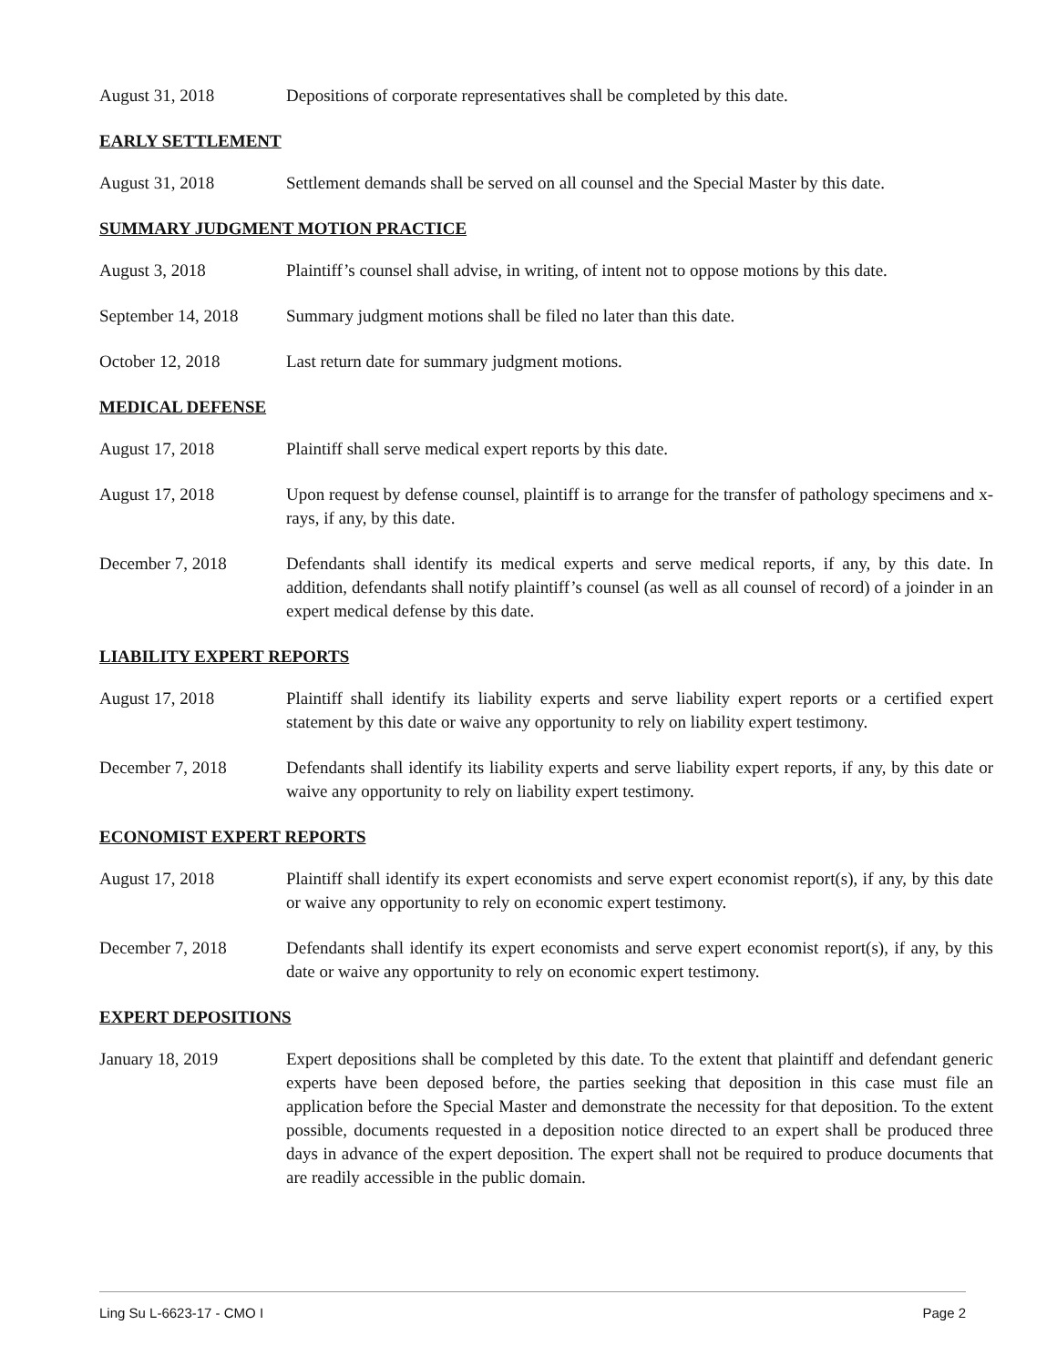August 31, 2018 Depositions of corporate representatives shall be completed by this date.
EARLY SETTLEMENT
August 31, 2018 Settlement demands shall be served on all counsel and the Special Master by this date.
SUMMARY JUDGMENT MOTION PRACTICE
August 3, 2018 Plaintiff’s counsel shall advise, in writing, of intent not to oppose motions by this date.
September 14, 2018
Summary judgment motions shall be filed no later than this date.
October 12, 2018 Last return date for summary judgment motions.
MEDICAL DEFENSE
August 17, 2018 Plaintiff shall serve medical expert reports by this date.
August 17, 2018 Upon request by defense counsel, plaintiff is to arrange for the transfer of pathology specimens and x-rays, if any, by this date.
December 7, 2018 Defendants shall identify its medical experts and serve medical reports, if any, by this date. In addition, defendants shall notify plaintiff’s counsel (as well as all counsel of record) of a joinder in an expert medical defense by this date.
LIABILITY EXPERT REPORTS
August 17, 2018 Plaintiff shall identify its liability experts and serve liability expert reports or a certified expert statement by this date or waive any opportunity to rely on liability expert testimony.
December 7, 2018 Defendants shall identify its liability experts and serve liability expert reports, if any, by this date or waive any opportunity to rely on liability expert testimony.
ECONOMIST EXPERT REPORTS
August 17, 2018 Plaintiff shall identify its expert economists and serve expert economist report(s), if any, by this date or waive any opportunity to rely on economic expert testimony.
December 7, 2018 Defendants shall identify its expert economists and serve expert economist report(s), if any, by this date or waive any opportunity to rely on economic expert testimony.
EXPERT DEPOSITIONS
January 18, 2019 Expert depositions shall be completed by this date. To the extent that plaintiff and defendant generic experts have been deposed before, the parties seeking that deposition in this case must file an application before the Special Master and demonstrate the necessity for that deposition. To the extent possible, documents requested in a deposition notice directed to an expert shall be produced three days in advance of the expert deposition. The expert shall not be required to produce documents that are readily accessible in the public domain.
Ling Su L-6623-17 - CMO I Page 2